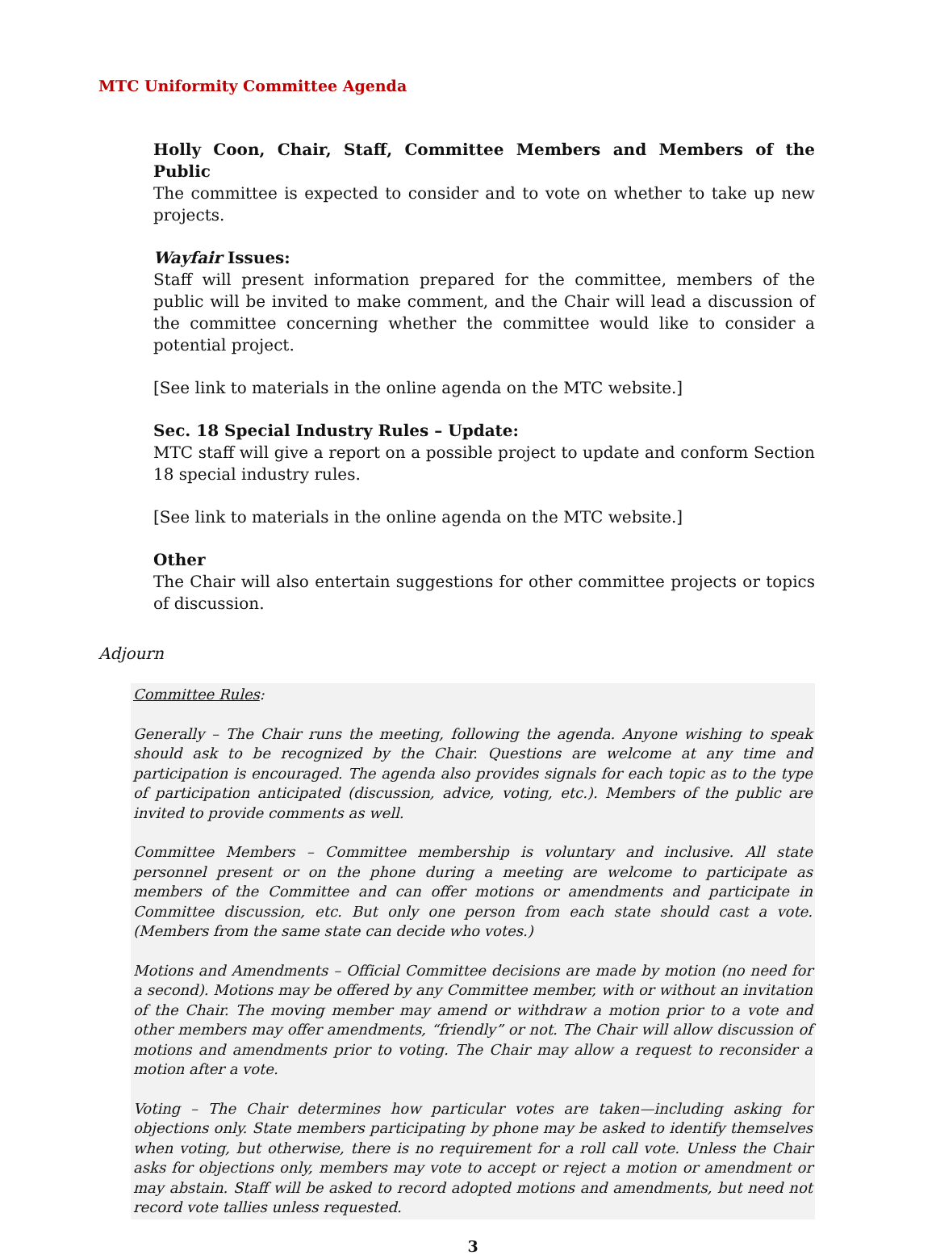MTC Uniformity Committee Agenda
Holly Coon, Chair, Staff, Committee Members and Members of the Public
The committee is expected to consider and to vote on whether to take up new projects.
Wayfair Issues:
Staff will present information prepared for the committee, members of the public will be invited to make comment, and the Chair will lead a discussion of the committee concerning whether the committee would like to consider a potential project.
[See link to materials in the online agenda on the MTC website.]
Sec. 18 Special Industry Rules – Update:
MTC staff will give a report on a possible project to update and conform Section 18 special industry rules.
[See link to materials in the online agenda on the MTC website.]
Other
The Chair will also entertain suggestions for other committee projects or topics of discussion.
Adjourn
Committee Rules:
Generally – The Chair runs the meeting, following the agenda. Anyone wishing to speak should ask to be recognized by the Chair. Questions are welcome at any time and participation is encouraged. The agenda also provides signals for each topic as to the type of participation anticipated (discussion, advice, voting, etc.). Members of the public are invited to provide comments as well.
Committee Members – Committee membership is voluntary and inclusive. All state personnel present or on the phone during a meeting are welcome to participate as members of the Committee and can offer motions or amendments and participate in Committee discussion, etc. But only one person from each state should cast a vote. (Members from the same state can decide who votes.)
Motions and Amendments – Official Committee decisions are made by motion (no need for a second). Motions may be offered by any Committee member, with or without an invitation of the Chair. The moving member may amend or withdraw a motion prior to a vote and other members may offer amendments, “friendly” or not. The Chair will allow discussion of motions and amendments prior to voting. The Chair may allow a request to reconsider a motion after a vote.
Voting – The Chair determines how particular votes are taken—including asking for objections only. State members participating by phone may be asked to identify themselves when voting, but otherwise, there is no requirement for a roll call vote. Unless the Chair asks for objections only, members may vote to accept or reject a motion or amendment or may abstain. Staff will be asked to record adopted motions and amendments, but need not record vote tallies unless requested.
3